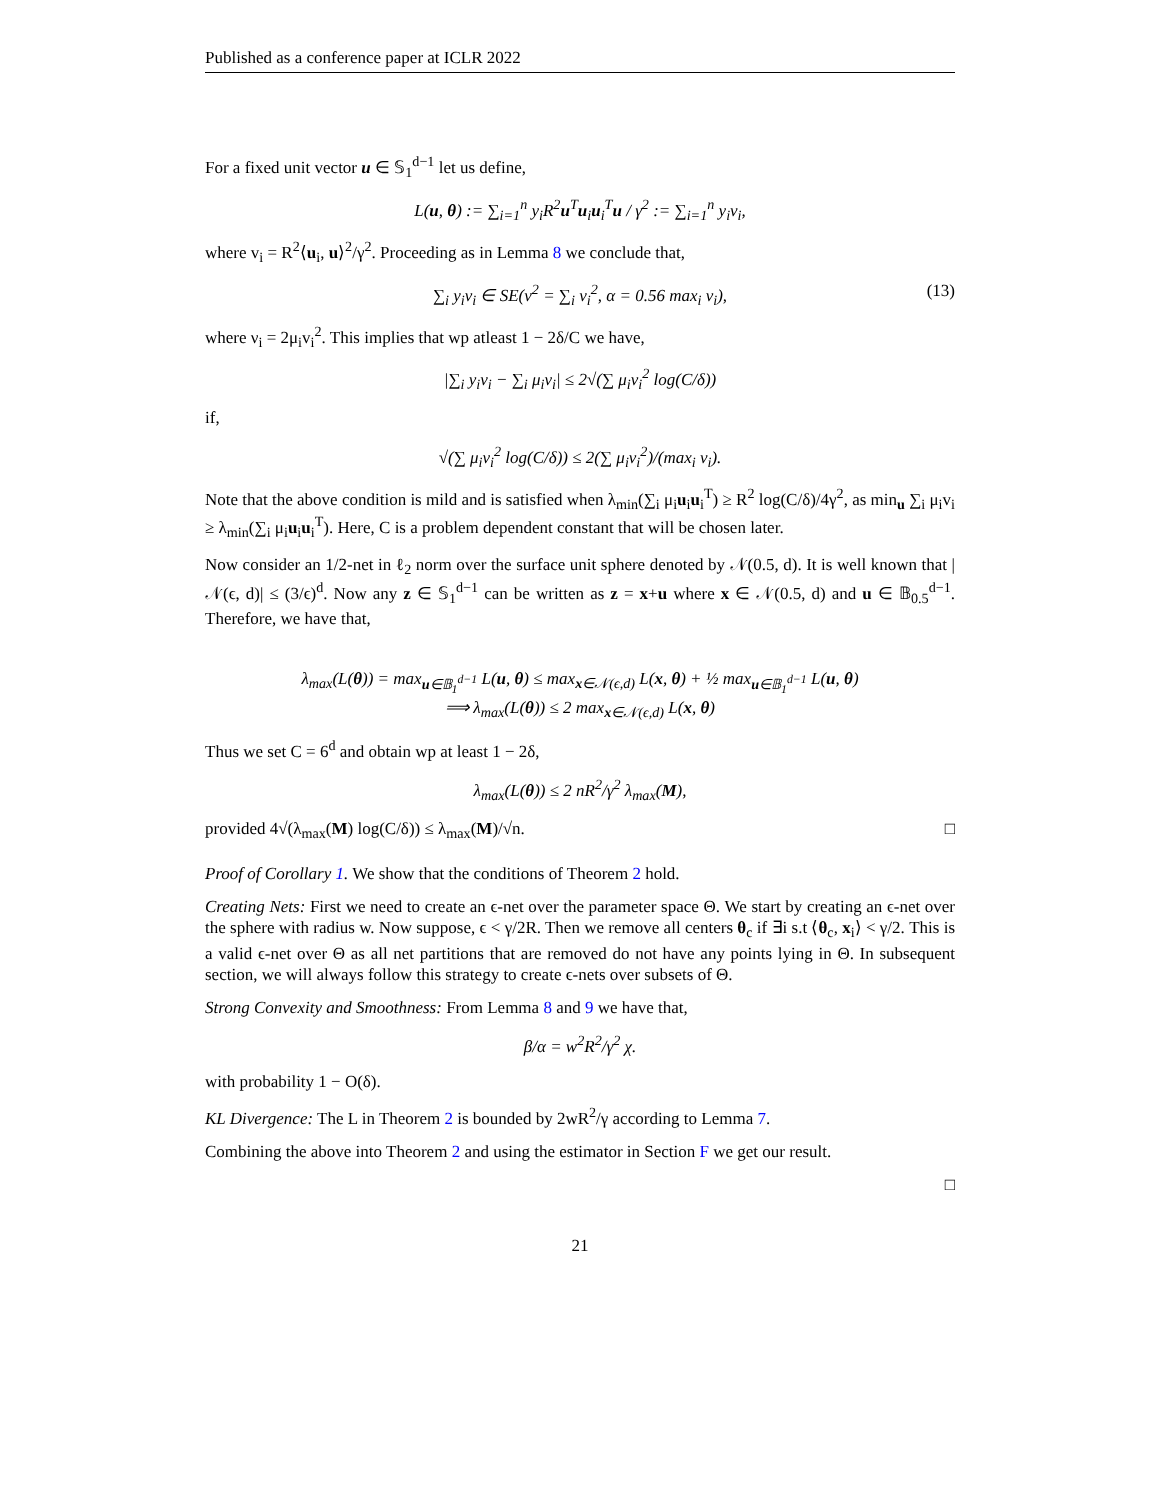Published as a conference paper at ICLR 2022
For a fixed unit vector u ∈ 𝕊<sub>1</sub><sup>d−1</sup> let us define,
L(u, θ) := ∑<sub>i=1</sub><sup>n</sup> y<sub>i</sub>R<sup>2</sup>u<sup>T</sup>u<sub>i</sub>u<sub>i</sub><sup>T</sup>u / γ<sup>2</sup> := ∑<sub>i=1</sub><sup>n</sup> y<sub>i</sub>v<sub>i</sub>,
where v<sub>i</sub> = R<sup>2</sup>⟨u<sub>i</sub>, u⟩<sup>2</sup>/γ<sup>2</sup>. Proceeding as in Lemma 8 we conclude that,
∑<sub>i</sub> y<sub>i</sub>v<sub>i</sub> ∈ SE(ν<sup>2</sup> = ∑<sub>i</sub> ν<sub>i</sub><sup>2</sup>, α = 0.56 max<sub>i</sub> v<sub>i</sub>), (13)
where ν<sub>i</sub> = 2μ<sub>i</sub>v<sub>i</sub><sup>2</sup>. This implies that wp atleast 1 − 2δ/C we have,
|∑<sub>i</sub> y<sub>i</sub>v<sub>i</sub> − ∑<sub>i</sub> μ<sub>i</sub>v<sub>i</sub>| ≤ 2√(∑ μ<sub>i</sub>v<sub>i</sub><sup>2</sup> log(C/δ))
if,
√(∑ μ<sub>i</sub>v<sub>i</sub><sup>2</sup> log(C/δ)) ≤ 2(∑ μ<sub>i</sub>v<sub>i</sub><sup>2</sup>)/(max<sub>i</sub> v<sub>i</sub>).
Note that the above condition is mild and is satisfied when λ<sub>min</sub>(∑<sub>i</sub> μ<sub>i</sub>u<sub>i</sub>u<sub>i</sub><sup>T</sup>) ≥ R<sup>2</sup> log(C/δ)/4γ<sup>2</sup>, as min<sub>u</sub> ∑<sub>i</sub> μ<sub>i</sub>v<sub>i</sub> ≥ λ<sub>min</sub>(∑<sub>i</sub> μ<sub>i</sub>u<sub>i</sub>u<sub>i</sub><sup>T</sup>). Here, C is a problem dependent constant that will be chosen later.
Now consider an 1/2-net in ℓ<sub>2</sub> norm over the surface unit sphere denoted by 𝒩(0.5, d). It is well known that |𝒩(ϵ, d)| ≤ (3/ϵ)<sup>d</sup>. Now any z ∈ 𝕊<sub>1</sub><sup>d−1</sup> can be written as z = x+u where x ∈ 𝒩(0.5, d) and u ∈ 𝔹<sub>0.5</sub><sup>d−1</sup>. Therefore, we have that,
λ<sub>max</sub>(L(θ)) = max<sub>u∈𝔹<sub>1</sub><sup>d−1</sup></sub> L(u, θ) ≤ max<sub>x∈𝒩(ϵ,d)</sub> L(x, θ) + ½ max<sub>u∈𝔹<sub>1</sub><sup>d−1</sup></sub> L(u, θ)
⟹ λ<sub>max</sub>(L(θ)) ≤ 2 max<sub>x∈𝒩(ϵ,d)</sub> L(x, θ)
Thus we set C = 6<sup>d</sup> and obtain wp at least 1 − 2δ,
λ<sub>max</sub>(L(θ)) ≤ 2 nR<sup>2</sup>/γ<sup>2</sup> λ<sub>max</sub>(M),
provided 4√(λ<sub>max</sub>(M) log(C/δ)) ≤ λ<sub>max</sub>(M)/√n. □
Proof of Corollary 1. We show that the conditions of Theorem 2 hold.
Creating Nets: First we need to create an ϵ-net over the parameter space Θ. We start by creating an ϵ-net over the sphere with radius w. Now suppose, ϵ < γ/2R. Then we remove all centers θ<sub>c</sub> if ∃i s.t ⟨θ<sub>c</sub>, x<sub>i</sub>⟩ < γ/2. This is a valid ϵ-net over Θ as all net partitions that are removed do not have any points lying in Θ. In subsequent section, we will always follow this strategy to create ϵ-nets over subsets of Θ.
Strong Convexity and Smoothness: From Lemma 8 and 9 we have that,
β/α = w<sup>2</sup>R<sup>2</sup>/γ<sup>2</sup> χ.
with probability 1 − O(δ).
KL Divergence: The L in Theorem 2 is bounded by 2wR<sup>2</sup>/γ according to Lemma 7.
Combining the above into Theorem 2 and using the estimator in Section F we get our result.
□
21